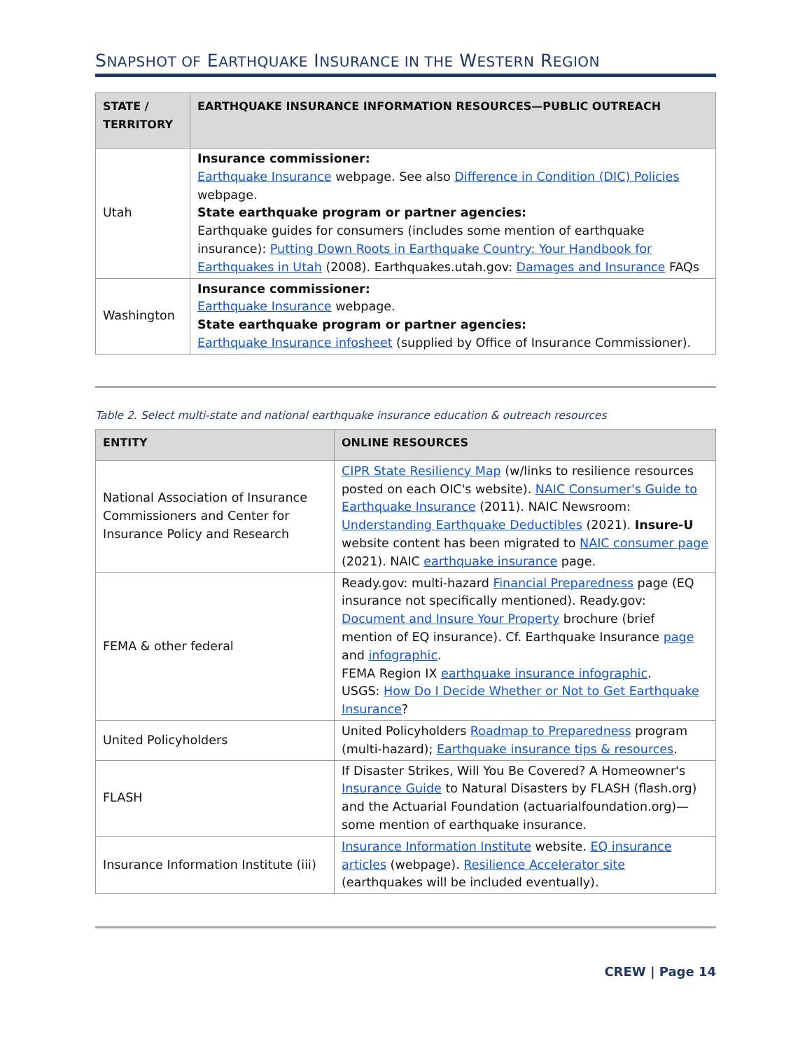SNAPSHOT OF EARTHQUAKE INSURANCE IN THE WESTERN REGION
| STATE / TERRITORY | EARTHQUAKE INSURANCE INFORMATION RESOURCES—PUBLIC OUTREACH |
| --- | --- |
| Utah | Insurance commissioner: Earthquake Insurance webpage. See also Difference in Condition (DIC) Policies webpage. State earthquake program or partner agencies: Earthquake guides for consumers (includes some mention of earthquake insurance): Putting Down Roots in Earthquake Country: Your Handbook for Earthquakes in Utah (2008). Earthquakes.utah.gov: Damages and Insurance FAQs |
| Washington | Insurance commissioner: Earthquake Insurance webpage. State earthquake program or partner agencies: Earthquake Insurance infosheet (supplied by Office of Insurance Commissioner). |
Table 2. Select multi-state and national earthquake insurance education & outreach resources
| ENTITY | ONLINE RESOURCES |
| --- | --- |
| National Association of Insurance Commissioners and Center for Insurance Policy and Research | CIPR State Resiliency Map (w/links to resilience resources posted on each OIC's website). NAIC Consumer's Guide to Earthquake Insurance (2011). NAIC Newsroom: Understanding Earthquake Deductibles (2021). Insure-U website content has been migrated to NAIC consumer page (2021). NAIC earthquake insurance page. |
| FEMA & other federal | Ready.gov: multi-hazard Financial Preparedness page (EQ insurance not specifically mentioned). Ready.gov: Document and Insure Your Property brochure (brief mention of EQ insurance). Cf. Earthquake Insurance page and infographic . FEMA Region IX earthquake insurance infographic . USGS: How Do I Decide Whether or Not to Get Earthquake Insurance ? |
| United Policyholders | United Policyholders Roadmap to Preparedness program (multi-hazard); Earthquake insurance tips & resources . |
| FLASH | If Disaster Strikes, Will You Be Covered? A Homeowner's Insurance Guide to Natural Disasters by FLASH (flash.org) and the Actuarial Foundation (actuarialfoundation.org)—some mention of earthquake insurance. |
| Insurance Information Institute (iii) | Insurance Information Institute website. EQ insurance articles (webpage). Resilience Accelerator site (earthquakes will be included eventually). |
CREW | Page 14